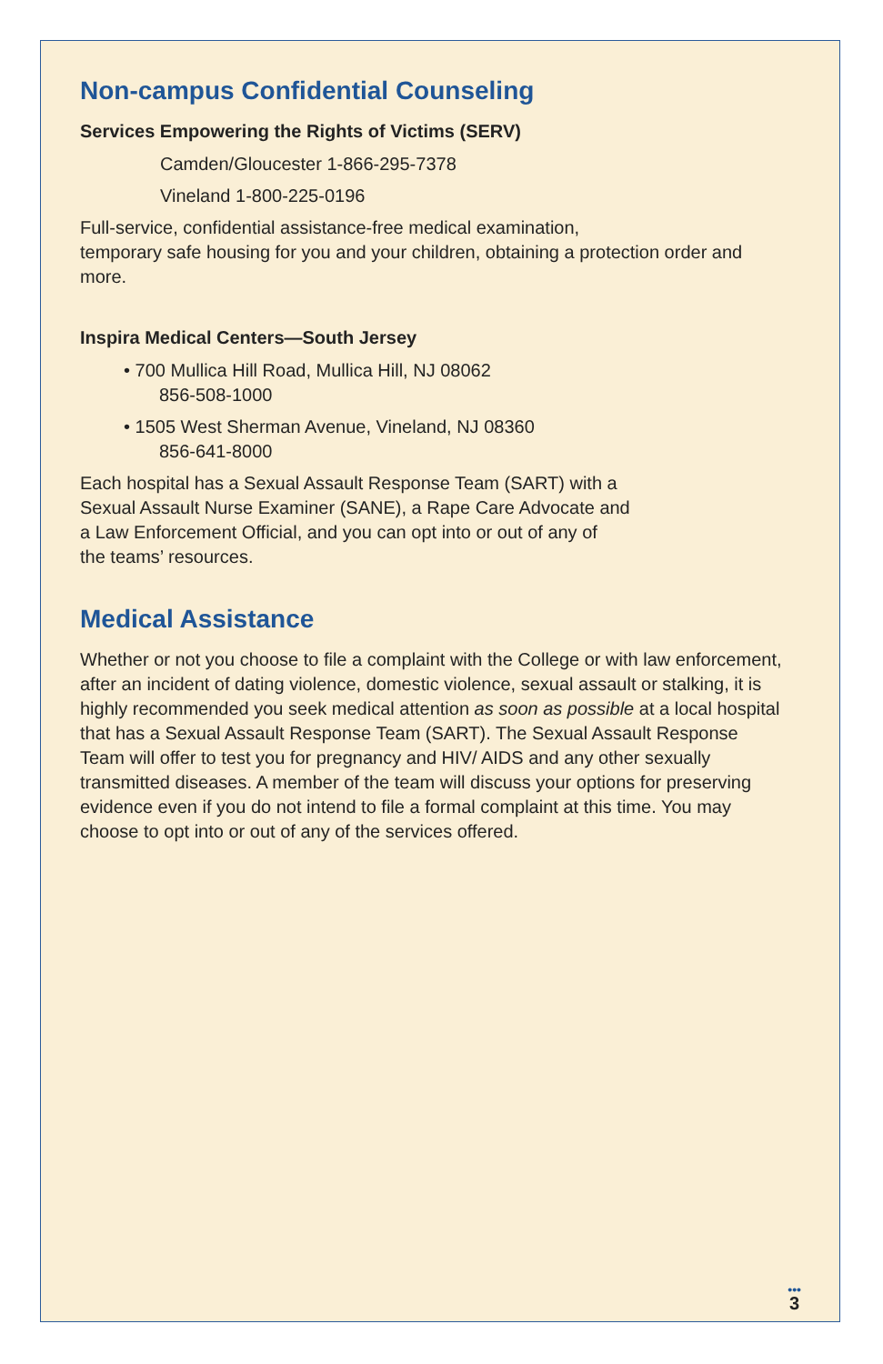Non-campus Confidential Counseling
Services Empowering the Rights of Victims (SERV)
Camden/Gloucester 1-866-295-7378
Vineland 1-800-225-0196
Full-service, confidential assistance-free medical examination,
temporary safe housing for you and your children, obtaining a protection order and more.
Inspira Medical Centers—South Jersey
• 700 Mullica Hill Road, Mullica Hill, NJ 08062
856-508-1000
• 1505 West Sherman Avenue, Vineland, NJ 08360
856-641-8000
Each hospital has a Sexual Assault Response Team (SART) with a
Sexual Assault Nurse Examiner (SANE), a Rape Care Advocate and
a Law Enforcement Official, and you can opt into or out of any of
the teams’ resources.
Medical Assistance
Whether or not you choose to file a complaint with the College or with law enforcement, after an incident of dating violence, domestic violence, sexual assault or stalking, it is highly recommended you seek medical attention as soon as possible at a local hospital that has a Sexual Assault Response Team (SART). The Sexual Assault Response Team will offer to test you for pregnancy and HIV/ AIDS and any other sexually transmitted diseases. A member of the team will discuss your options for preserving evidence even if you do not intend to file a formal complaint at this time. You may choose to opt into or out of any of the services offered.
•••
3